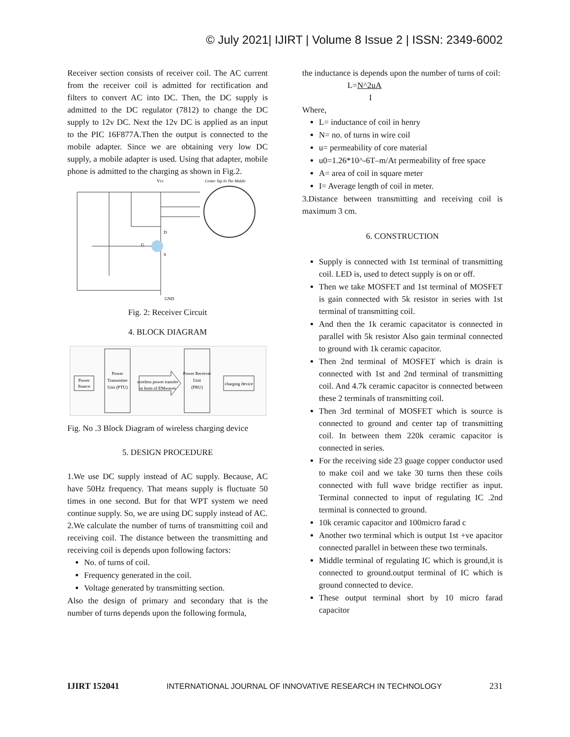© July 2021| IJIRT | Volume 8 Issue 2 | ISSN: 2349-6002
Receiver section consists of receiver coil. The AC current from the receiver coil is admitted for rectification and filters to convert AC into DC. Then, the DC supply is admitted to the DC regulator (7812) to change the DC supply to 12v DC. Next the 12v DC is applied as an input to the PIC 16F877A.Then the output is connected to the mobile adapter. Since we are obtaining very low DC supply, a mobile adapter is used. Using that adapter, mobile phone is admitted to the charging as shown in Fig.2.
Vcc
Center Tap In The Middle
G
D
S
GND
Fig. 2: Receiver Circuit
4. BLOCK DIAGRAM
Power
Source
Power
Transmitter
Unit (PTU)
wireless power transfer
in form of EMwaves
Power Receiver
Unit
(PRU)
charging device
Fig. No .3 Block Diagram of wireless charging device
5. DESIGN PROCEDURE
1.We use DC supply instead of AC supply. Because, AC have 50Hz frequency. That means supply is fluctuate 50 times in one second. But for that WPT system we need continue supply. So, we are using DC supply instead of AC.
2.We calculate the number of turns of transmitting coil and receiving coil. The distance between the transmitting and receiving coil is depends upon following factors:
No. of turns of coil.
Frequency generated in the coil.
Voltage generated by transmitting section.
Also the design of primary and secondary that is the number of turns depends upon the following formula,
the inductance is depends upon the number of turns of coil:
L=N^2uA
I
Where,
L= inductance of coil in henry
N= no. of turns in wire coil
u= permeability of core material
u0=1.26*10^-6T–m/At permeability of free space
A= area of coil in square meter
I= Average length of coil in meter.
3.Distance between transmitting and receiving coil is maximum 3 cm.
6. CONSTRUCTION
Supply is connected with 1st terminal of transmitting coil. LED is, used to detect supply is on or off.
Then we take MOSFET and 1st terminal of MOSFET is gain connected with 5k resistor in series with 1st terminal of transmitting coil.
And then the 1k ceramic capacitator is connected in parallel with 5k resistor Also gain terminal connected to ground with 1k ceramic capacitor.
Then 2nd terminal of MOSFET which is drain is connected with 1st and 2nd terminal of transmitting coil. And 4.7k ceramic capacitor is connected between these 2 terminals of transmitting coil.
Then 3rd terminal of MOSFET which is source is connected to ground and center tap of transmitting coil. In between them 220k ceramic capacitor is connected in series.
For the receiving side 23 guage copper conductor used to make coil and we take 30 turns then these coils connected with full wave bridge rectifier as input. Terminal connected to input of regulating IC .2nd terminal is connected to ground.
10k ceramic capacitor and 100micro farad c
Another two terminal which is output 1st +ve apacitor connected parallel in between these two terminals.
Middle terminal of regulating IC which is ground,it is connected to ground.output terminal of IC which is ground connected to device.
These output terminal short by 10 micro farad capacitor
IJIRT 152041 INTERNATIONAL JOURNAL OF INNOVATIVE RESEARCH IN TECHNOLOGY 231